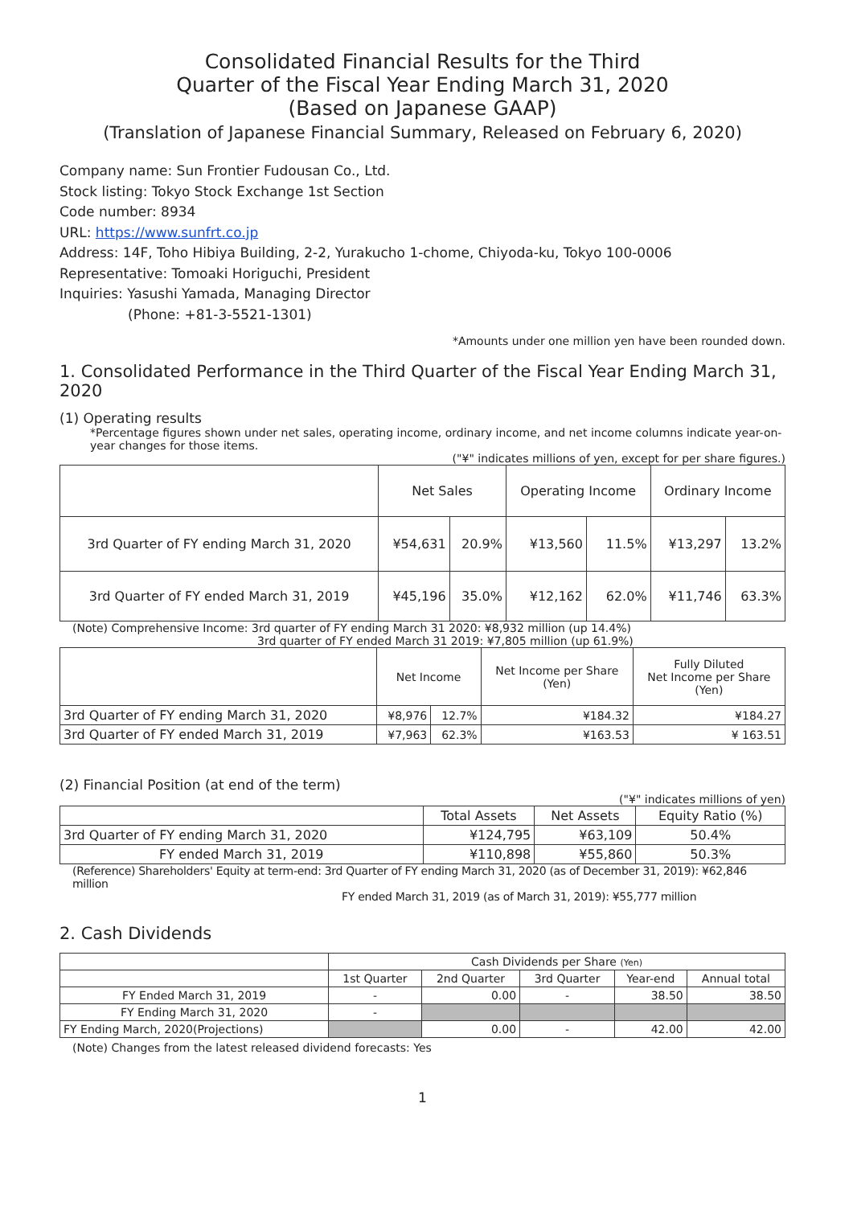Consolidated Financial Results for the Third
Quarter of the Fiscal Year Ending March 31, 2020
(Based on Japanese GAAP)
(Translation of Japanese Financial Summary, Released on February 6, 2020)
Company name: Sun Frontier Fudousan Co., Ltd.
Stock listing: Tokyo Stock Exchange 1st Section
Code number: 8934
URL: https://www.sunfrt.co.jp
Address: 14F, Toho Hibiya Building, 2-2, Yurakucho 1-chome, Chiyoda-ku, Tokyo 100-0006
Representative: Tomoaki Horiguchi, President
Inquiries: Yasushi Yamada, Managing Director
(Phone: +81-3-5521-1301)
*Amounts under one million yen have been rounded down.
1. Consolidated Performance in the Third Quarter of the Fiscal Year Ending March 31, 2020
(1) Operating results
*Percentage figures shown under net sales, operating income, ordinary income, and net income columns indicate year-on-year changes for those items.
("¥" indicates millions of yen, except for per share figures.)
| | Net Sales | | Operating Income | | Ordinary Income | |
| --- | --- | --- | --- | --- | --- | --- |
| 3rd Quarter of FY ending March 31, 2020 | ¥54,631 | 20.9% | ¥13,560 | 11.5% | ¥13,297 | 13.2% |
| 3rd Quarter of FY ended March 31, 2019 | ¥45,196 | 35.0% | ¥12,162 | 62.0% | ¥11,746 | 63.3% |
(Note) Comprehensive Income: 3rd quarter of FY ending March 31 2020: ¥8,932 million (up 14.4%)
3rd quarter of FY ended March 31 2019: ¥7,805 million (up 61.9%)
| | Net Income | | Net Income per Share (Yen) | Fully Diluted Net Income per Share (Yen) |
| --- | --- | --- | --- | --- |
| 3rd Quarter of FY ending March 31, 2020 | ¥8,976 | 12.7% | ¥184.32 | ¥184.27 |
| 3rd Quarter of FY ended March 31, 2019 | ¥7,963 | 62.3% | ¥163.53 | ¥ 163.51 |
(2) Financial Position (at end of the term)
("¥" indicates millions of yen)
| | Total Assets | Net Assets | Equity Ratio (%) |
| --- | --- | --- | --- |
| 3rd Quarter of FY ending March 31, 2020 | ¥124,795 | ¥63,109 | 50.4% |
| FY ended March 31, 2019 | ¥110,898 | ¥55,860 | 50.3% |
(Reference) Shareholders' Equity at term-end: 3rd Quarter of FY ending March 31, 2020 (as of December 31, 2019): ¥62,846 million
FY ended March 31, 2019 (as of March 31, 2019): ¥55,777 million
2. Cash Dividends
| | Cash Dividends per Share (Yen) | | | | |
| --- | --- | --- | --- | --- | --- |
| | 1st Quarter | 2nd Quarter | 3rd Quarter | Year-end | Annual total |
| FY Ended March 31, 2019 | - | 0.00 | - | 38.50 | 38.50 |
| FY Ending March 31, 2020 | - | | | | |
| FY Ending March, 2020(Projections) | | 0.00 | - | 42.00 | 42.00 |
(Note) Changes from the latest released dividend forecasts: Yes
1